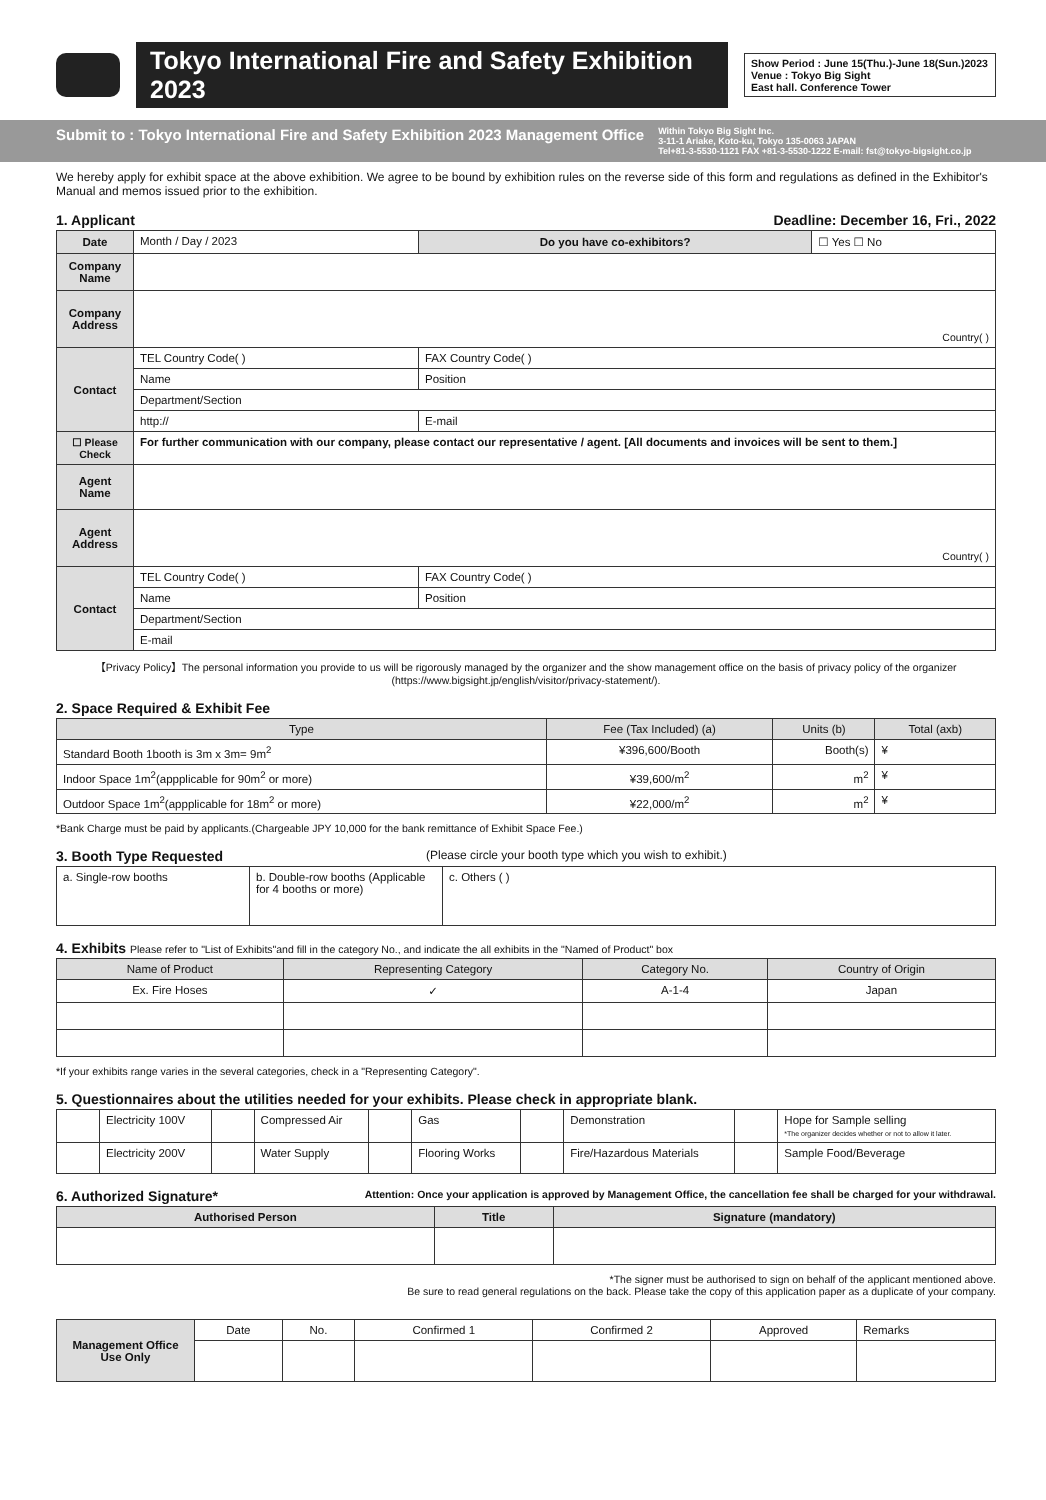Tokyo International Fire and Safety Exhibition 2023
Show Period : June 15(Thu.)-June 18(Sun.)2023
Venue : Tokyo Big Sight
East hall. Conference Tower
Submit to : Tokyo International Fire and Safety Exhibition 2023 Management Office Within Tokyo Big Sight Inc.
3-11-1 Ariake, Koto-ku, Tokyo 135-0063 JAPAN
Tel+81-3-5530-1121 FAX +81-3-5530-1222 E-mail: fst@tokyo-bigsight.co.jp
We hereby apply for exhibit space at the above exhibition. We agree to be bound by exhibition rules on the reverse side of this form and regulations as defined in the Exhibitor's Manual and memos issued prior to the exhibition.
1. Applicant Deadline: December 16, Fri., 2022
| Date | Month / Day / 2023 | Do you have co-exhibitors? | ☐ Yes ☐ No |
| Company Name | | | |
| Company Address | Country( ) | | |
| Contact | TEL Country Code( ) | FAX Country Code( ) | |
| | Name | Position | |
| | Department/Section | | |
| | http:// | E-mail | |
| ☐ Please Check | For further communication with our company, please contact our representative / agent. [All documents and invoices will be sent to them.] | | |
| Agent Name | | | |
| Agent Address | Country( ) | | |
| Contact | TEL Country Code( ) | FAX Country Code( ) | |
| | Name | Position | |
| | Department/Section | | |
| | E-mail | | |
【Privacy Policy】The personal information you provide to us will be rigorously managed by the organizer and the show management office on the basis of privacy policy of the organizer (https://www.bigsight.jp/english/visitor/privacy-statement/).
2. Space Required & Exhibit Fee
| Type | Fee (Tax Included) (a) | Units (b) | Total (axb) |
| --- | --- | --- | --- |
| Standard Booth 1booth is 3m x 3m= 9m<sup>2</sup> | ¥396,600/Booth | Booth(s) | ¥ |
| Indoor Space 1m<sup>2</sup>(appplicable for 90m<sup>2</sup> or more) | ¥39,600/m<sup>2</sup> | m<sup>2</sup> | ¥ |
| Outdoor Space 1m<sup>2</sup>(appplicable for 18m<sup>2</sup> or more) | ¥22,000/m<sup>2</sup> | m<sup>2</sup> | ¥ |
*Bank Charge must be paid by applicants.(Chargeable JPY 10,000 for the bank remittance of Exhibit Space Fee.)
3. Booth Type Requested (Please circle your booth type which you wish to exhibit.)
| a. Single-row booths | b. Double-row booths (Applicable for 4 booths or more) | c. Others ( ) |
4. Exhibits Please refer to "List of Exhibits"and fill in the category No., and indicate the all exhibits in the "Named of Product" box
| Name of Product | Representing Category | Category No. | Country of Origin |
| --- | --- | --- | --- |
| Ex. Fire Hoses | ✓ | A-1-4 | Japan |
*If your exhibits range varies in the several categories, check in a "Representing Category".
5. Questionnaires about the utilities needed for your exhibits. Please check in appropriate blank.
| | Electricity 100V | | Compressed Air | | Gas | | Demonstration | | Hope for Sample selling *The organizer decides whether or not to allow it later. |
| | Electricity 200V | | Water Supply | | Flooring Works | | Fire/Hazardous Materials | | Sample Food/Beverage |
6. Authorized Signature* Attention: Once your application is approved by Management Office, the cancellation fee shall be charged for your withdrawal.
| Authorised Person | Title | Signature (mandatory) |
| --- | --- | --- |
*The signer must be authorised to sign on behalf of the applicant mentioned above.
Be sure to read general regulations on the back. Please take the copy of this application paper as a duplicate of your company.
| Management Office Use Only | Date | No. | Confirmed 1 | Confirmed 2 | Approved | Remarks |